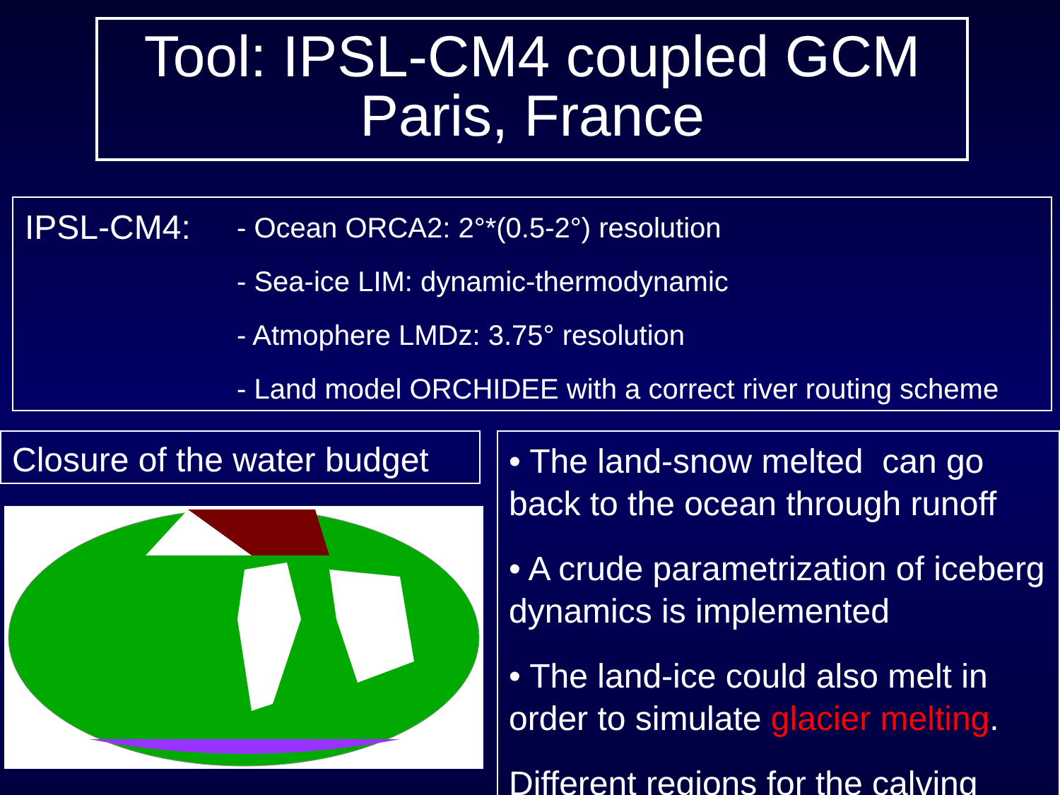Tool: IPSL-CM4 coupled GCM
Paris, France
IPSL-CM4:
- Ocean ORCA2: 2°*(0.5-2°) resolution
- Sea-ice LIM: dynamic-thermodynamic
- Atmophere LMDz: 3.75° resolution
- Land model ORCHIDEE with a correct river routing scheme
Closure of the water budget
• The land-snow melted can go back to the ocean through runoff
• A crude parametrization of iceberg dynamics is implemented
• The land-ice could also melt in order to simulate glacier melting.
Different regions for the calving